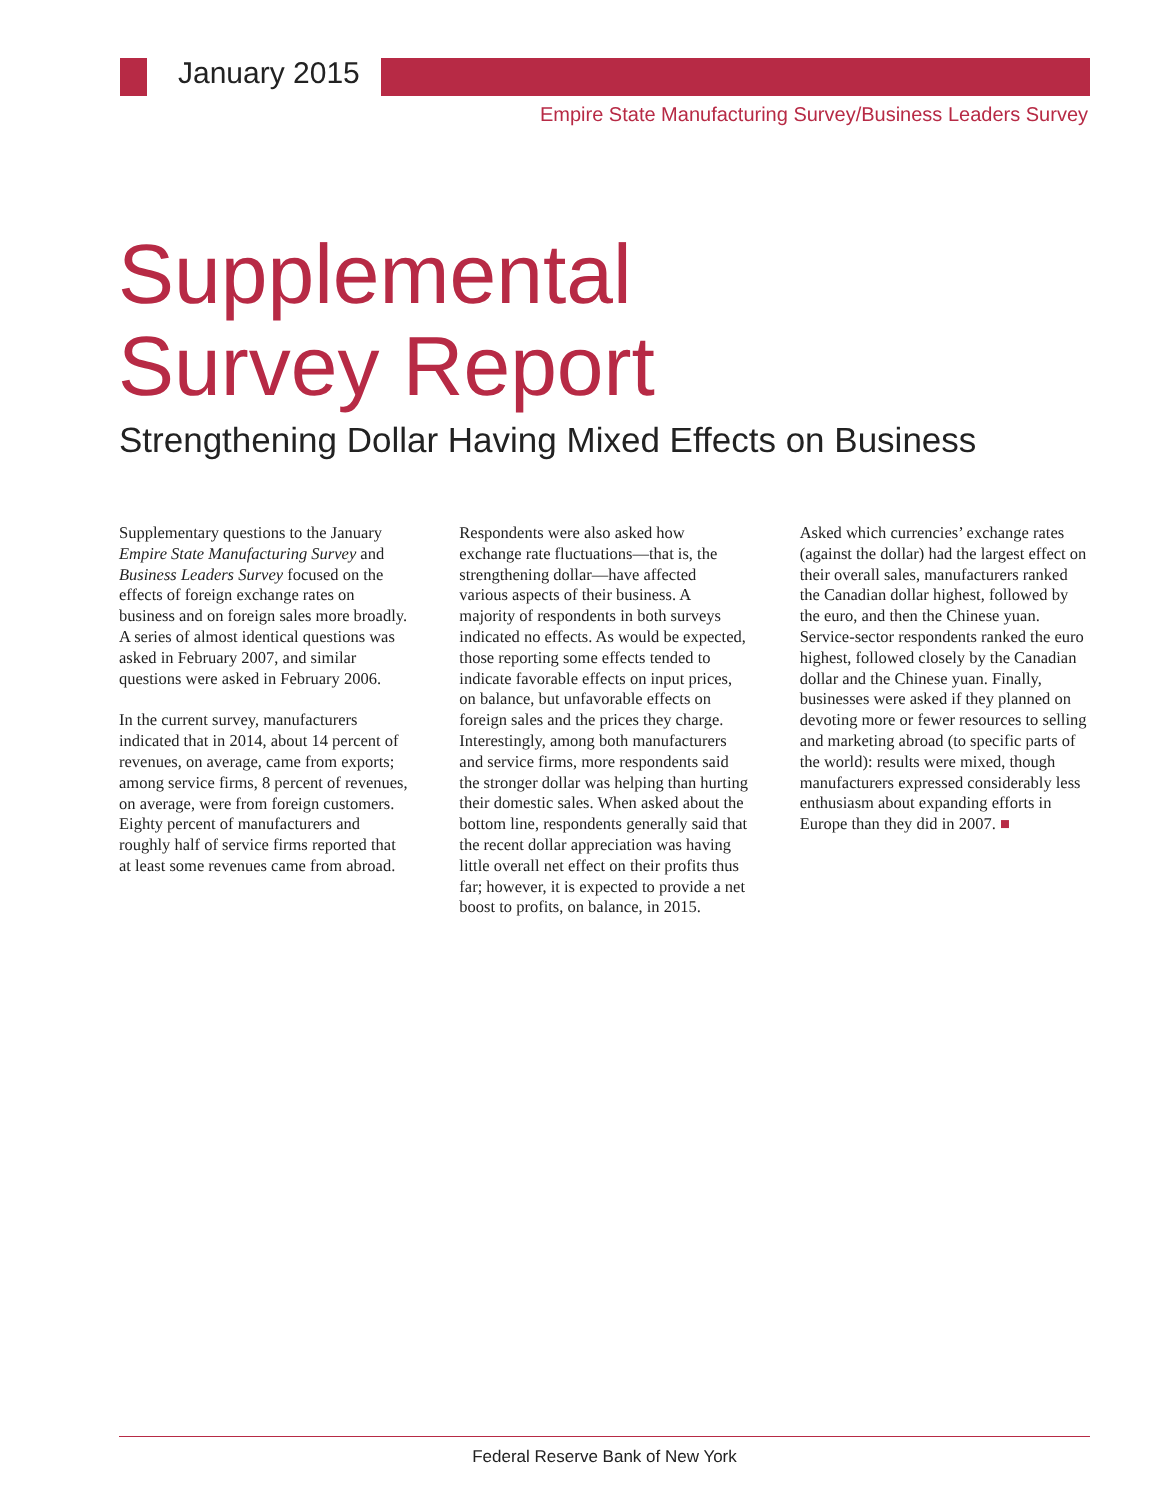January 2015
Empire State Manufacturing Survey/Business Leaders Survey
Supplemental
Survey Report
Strengthening Dollar Having Mixed Effects on Business
Supplementary questions to the January Empire State Manufacturing Survey and Business Leaders Survey focused on the effects of foreign exchange rates on business and on foreign sales more broadly. A series of almost identical questions was asked in February 2007, and similar questions were asked in February 2006.
In the current survey, manufacturers indicated that in 2014, about 14 percent of revenues, on average, came from exports; among service firms, 8 percent of revenues, on average, were from foreign customers. Eighty percent of manufacturers and roughly half of service firms reported that at least some revenues came from abroad.
Respondents were also asked how exchange rate fluctuations—that is, the strengthening dollar—have affected various aspects of their business. A majority of respondents in both surveys indicated no effects. As would be expected, those reporting some effects tended to indicate favorable effects on input prices, on balance, but unfavorable effects on foreign sales and the prices they charge. Interestingly, among both manufacturers and service firms, more respondents said the stronger dollar was helping than hurting their domestic sales. When asked about the bottom line, respondents generally said that the recent dollar appreciation was having little overall net effect on their profits thus far; however, it is expected to provide a net boost to profits, on balance, in 2015.
Asked which currencies’ exchange rates (against the dollar) had the largest effect on their overall sales, manufacturers ranked the Canadian dollar highest, followed by the euro, and then the Chinese yuan. Service-sector respondents ranked the euro highest, followed closely by the Canadian dollar and the Chinese yuan. Finally, businesses were asked if they planned on devoting more or fewer resources to selling and marketing abroad (to specific parts of the world): results were mixed, though manufacturers expressed considerably less enthusiasm about expanding efforts in Europe than they did in 2007. ■
Federal Reserve Bank of New York